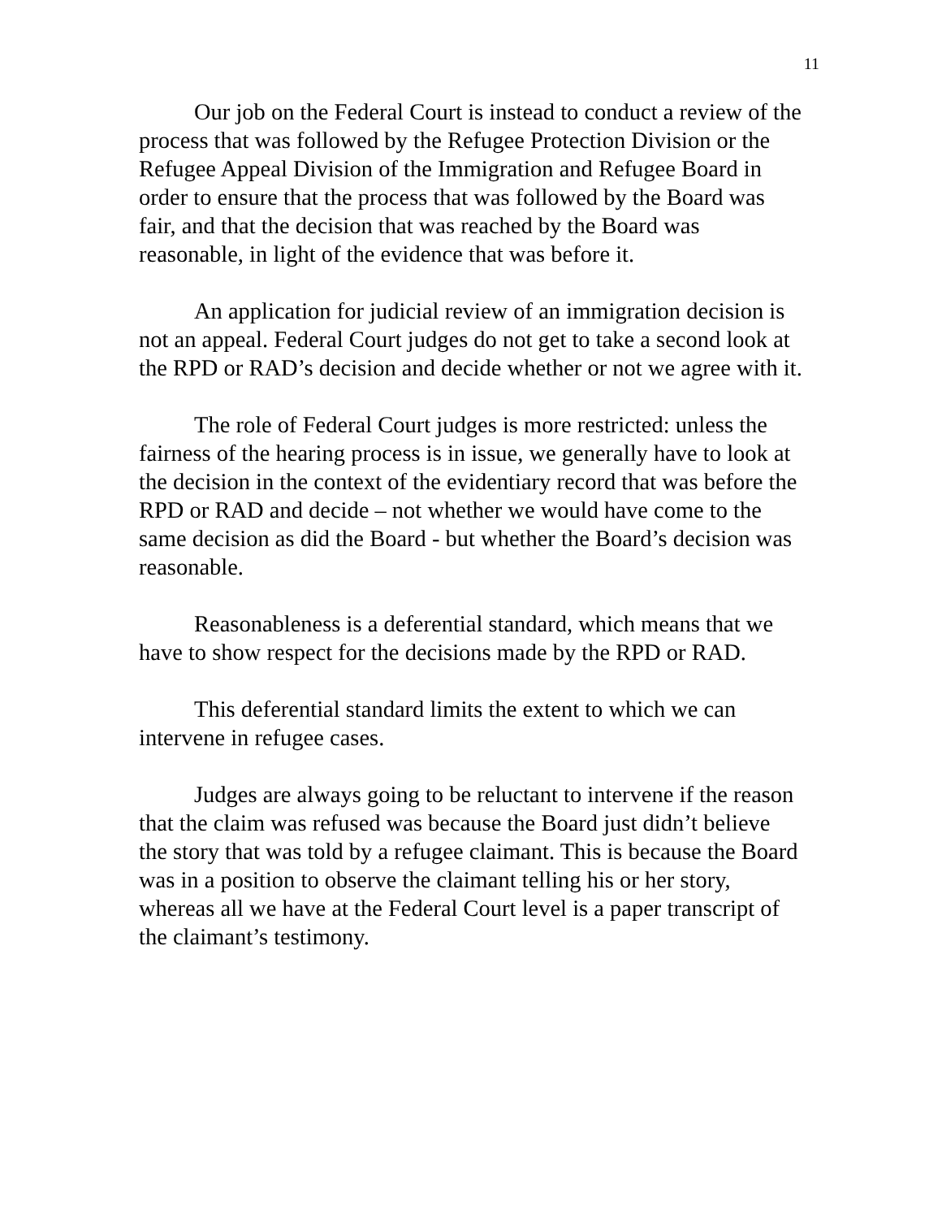11
Our job on the Federal Court is instead to conduct a review of the process that was followed by the Refugee Protection Division or the Refugee Appeal Division of the Immigration and Refugee Board in order to ensure that the process that was followed by the Board was fair, and that the decision that was reached by the Board was reasonable, in light of the evidence that was before it.
An application for judicial review of an immigration decision is not an appeal. Federal Court judges do not get to take a second look at the RPD or RAD’s decision and decide whether or not we agree with it.
The role of Federal Court judges is more restricted: unless the fairness of the hearing process is in issue, we generally have to look at the decision in the context of the evidentiary record that was before the RPD or RAD and decide – not whether we would have come to the same decision as did the Board - but whether the Board’s decision was reasonable.
Reasonableness is a deferential standard, which means that we have to show respect for the decisions made by the RPD or RAD.
This deferential standard limits the extent to which we can intervene in refugee cases.
Judges are always going to be reluctant to intervene if the reason that the claim was refused was because the Board just didn’t believe the story that was told by a refugee claimant. This is because the Board was in a position to observe the claimant telling his or her story, whereas all we have at the Federal Court level is a paper transcript of the claimant’s testimony.